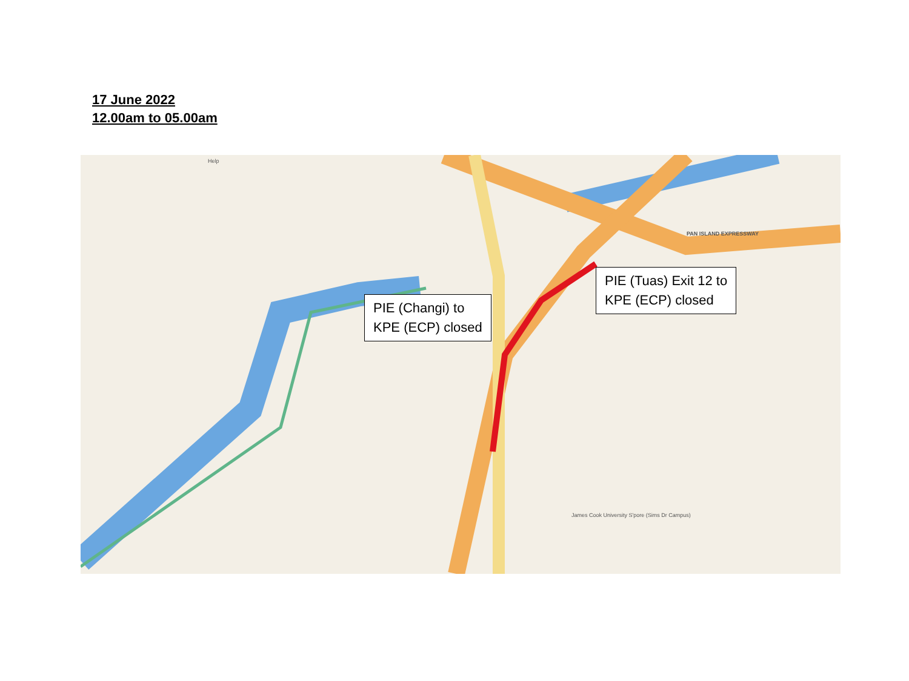17 June 2022
12.00am to 05.00am
Help
PAN ISLAND EXPRESSWAY
James Cook University S'pore (Sims Dr Campus)
PIE (Tuas) Exit 12 to
KPE (ECP) closed
PIE (Changi) to
KPE (ECP) closed